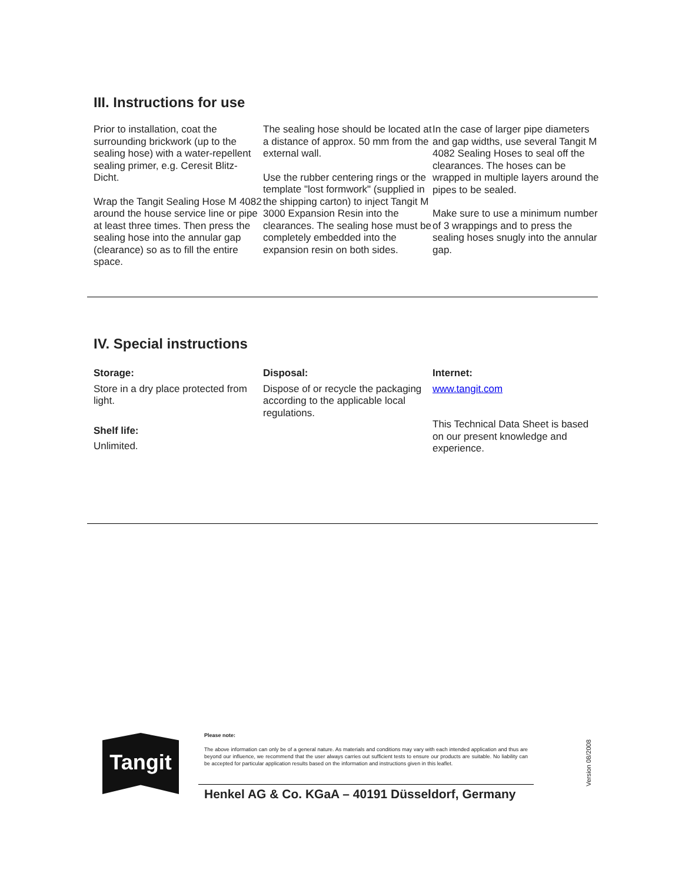III. Instructions for use
Prior to installation, coat the surrounding brickwork (up to the sealing hose) with a water-repellent sealing primer, e.g. Ceresit Blitz-Dicht.
Wrap the Tangit Sealing Hose M 4082 around the house service line or pipe at least three times. Then press the sealing hose into the annular gap (clearance) so as to fill the entire space.
The sealing hose should be located at a distance of approx. 50 mm from the external wall.
Use the rubber centering rings or the template "lost formwork" (supplied in the shipping carton) to inject Tangit M 3000 Expansion Resin into the clearances. The sealing hose must be completely embedded into the expansion resin on both sides.
In the case of larger pipe diameters and gap widths, use several Tangit M 4082 Sealing Hoses to seal off the clearances. The hoses can be wrapped in multiple layers around the pipes to be sealed.
Make sure to use a minimum number of 3 wrappings and to press the sealing hoses snugly into the annular gap.
IV. Special instructions
Storage:
Store in a dry place protected from light.
Shelf life:
Unlimited.
Disposal:
Dispose of or recycle the packaging according to the applicable local regulations.
Internet:
www.tangit.com
This Technical Data Sheet is based on our present knowledge and experience.
Tangit
Please note:
The above information can only be of a general nature. As materials and conditions may vary with each intended application and thus are beyond our influence, we recommend that the user always carries out sufficient tests to ensure our products are suitable. No liability can be accepted for particular application results based on the information and instructions given in this leaflet.
Henkel AG & Co. KGaA – 40191 Düsseldorf, Germany
Version 08/2008